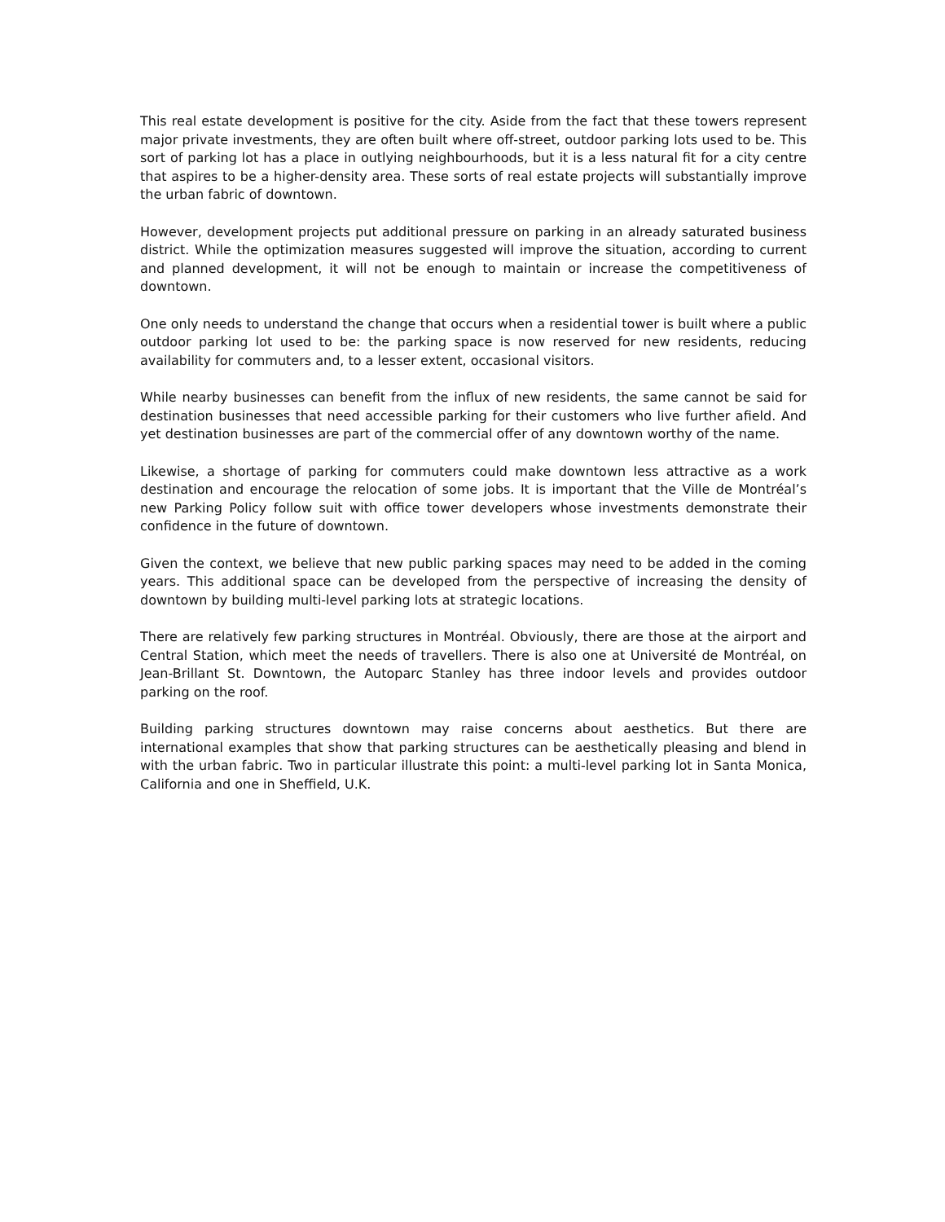This real estate development is positive for the city. Aside from the fact that these towers represent major private investments, they are often built where off-street, outdoor parking lots used to be. This sort of parking lot has a place in outlying neighbourhoods, but it is a less natural fit for a city centre that aspires to be a higher-density area. These sorts of real estate projects will substantially improve the urban fabric of downtown.
However, development projects put additional pressure on parking in an already saturated business district. While the optimization measures suggested will improve the situation, according to current and planned development, it will not be enough to maintain or increase the competitiveness of downtown.
One only needs to understand the change that occurs when a residential tower is built where a public outdoor parking lot used to be: the parking space is now reserved for new residents, reducing availability for commuters and, to a lesser extent, occasional visitors.
While nearby businesses can benefit from the influx of new residents, the same cannot be said for destination businesses that need accessible parking for their customers who live further afield. And yet destination businesses are part of the commercial offer of any downtown worthy of the name.
Likewise, a shortage of parking for commuters could make downtown less attractive as a work destination and encourage the relocation of some jobs. It is important that the Ville de Montréal’s new Parking Policy follow suit with office tower developers whose investments demonstrate their confidence in the future of downtown.
Given the context, we believe that new public parking spaces may need to be added in the coming years. This additional space can be developed from the perspective of increasing the density of downtown by building multi-level parking lots at strategic locations.
There are relatively few parking structures in Montréal. Obviously, there are those at the airport and Central Station, which meet the needs of travellers. There is also one at Université de Montréal, on Jean-Brillant St. Downtown, the Autoparc Stanley has three indoor levels and provides outdoor parking on the roof.
Building parking structures downtown may raise concerns about aesthetics. But there are international examples that show that parking structures can be aesthetically pleasing and blend in with the urban fabric. Two in particular illustrate this point: a multi-level parking lot in Santa Monica, California and one in Sheffield, U.K.